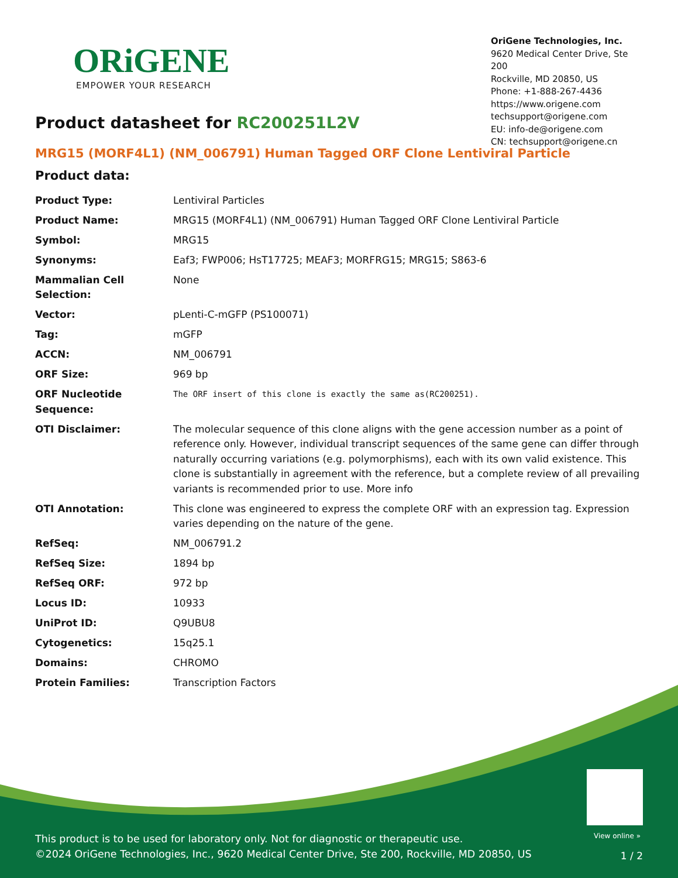ORiGENE
EMPOWER YOUR RESEARCH
OriGene Technologies, Inc.
9620 Medical Center Drive, Ste 200
Rockville, MD 20850, US
Phone: +1-888-267-4436
https://www.origene.com
techsupport@origene.com
EU: info-de@origene.com
CN: techsupport@origene.cn
Product datasheet for RC200251L2V
MRG15 (MORF4L1) (NM_006791) Human Tagged ORF Clone Lentiviral Particle
Product data:
| Product Type: | Lentiviral Particles |
| Product Name: | MRG15 (MORF4L1) (NM_006791) Human Tagged ORF Clone Lentiviral Particle |
| Symbol: | MRG15 |
| Synonyms: | Eaf3; FWP006; HsT17725; MEAF3; MORFRG15; MRG15; S863-6 |
| Mammalian Cell Selection: | None |
| Vector: | pLenti-C-mGFP (PS100071) |
| Tag: | mGFP |
| ACCN: | NM_006791 |
| ORF Size: | 969 bp |
| ORF Nucleotide Sequence: | The ORF insert of this clone is exactly the same as(RC200251). |
| OTI Disclaimer: | The molecular sequence of this clone aligns with the gene accession number as a point of reference only. However, individual transcript sequences of the same gene can differ through naturally occurring variations (e.g. polymorphisms), each with its own valid existence. This clone is substantially in agreement with the reference, but a complete review of all prevailing variants is recommended prior to use. More info |
| OTI Annotation: | This clone was engineered to express the complete ORF with an expression tag. Expression varies depending on the nature of the gene. |
| RefSeq: | NM_006791.2 |
| RefSeq Size: | 1894 bp |
| RefSeq ORF: | 972 bp |
| Locus ID: | 10933 |
| UniProt ID: | Q9UBU8 |
| Cytogenetics: | 15q25.1 |
| Domains: | CHROMO |
| Protein Families: | Transcription Factors |
View online »
This product is to be used for laboratory only. Not for diagnostic or therapeutic use.
©2024 OriGene Technologies, Inc., 9620 Medical Center Drive, Ste 200, Rockville, MD 20850, US
1 / 2